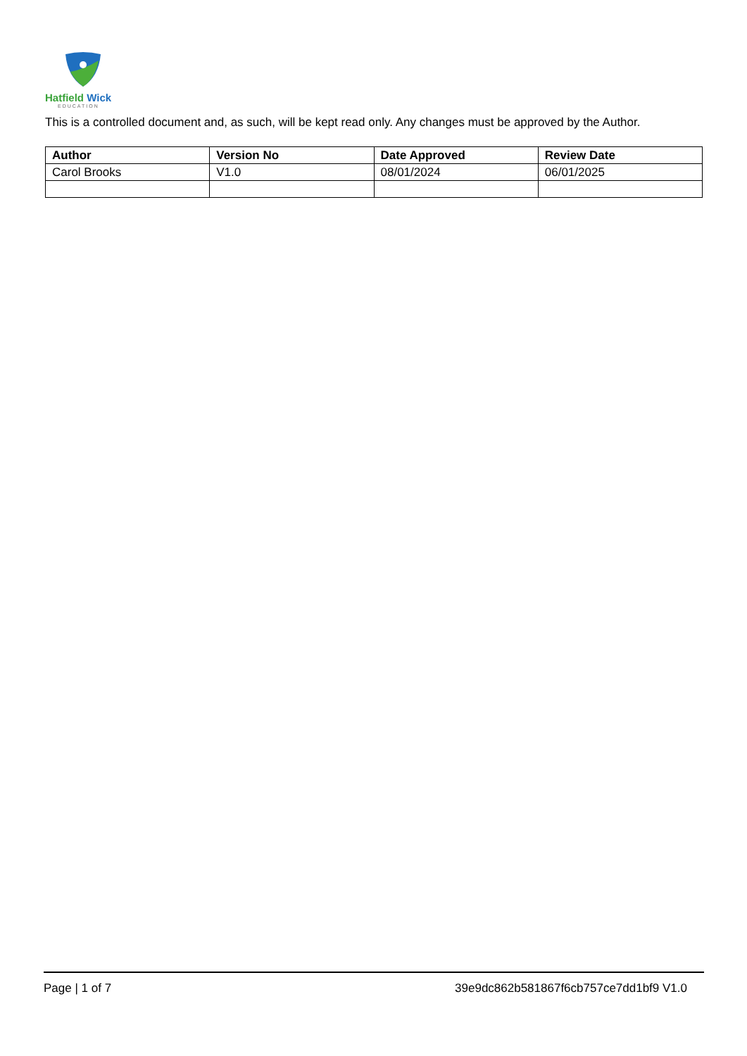Hatfield Wick
EDUCATION
This is a controlled document and, as such, will be kept read only. Any changes must be approved by the Author.
| Author | Version No | Date Approved | Review Date |
| --- | --- | --- | --- |
| Carol Brooks | V1.0 | 08/01/2024 | 06/01/2025 |
Page | 1 of 7 39e9dc862b581867f6cb757ce7dd1bf9 V1.0